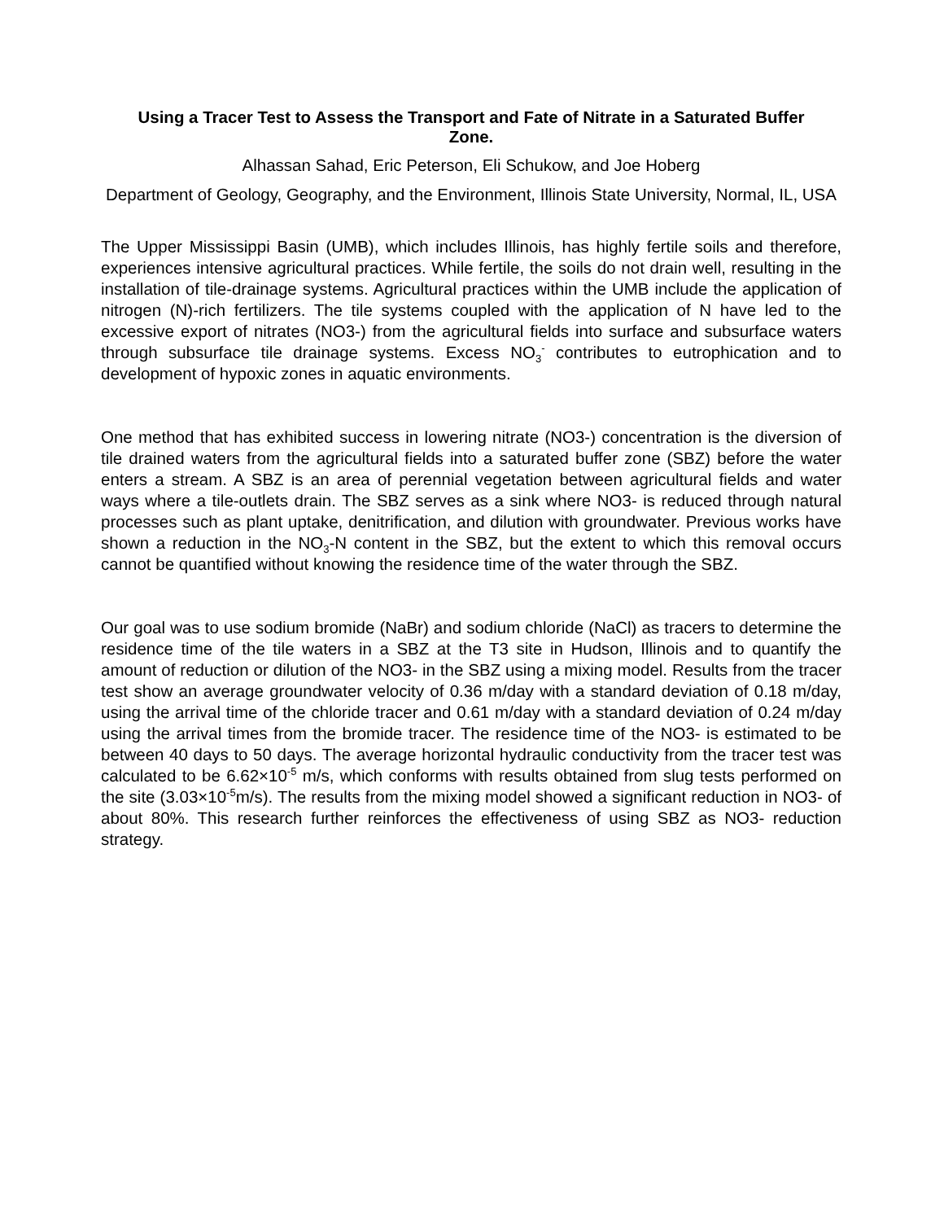Using a Tracer Test to Assess the Transport and Fate of Nitrate in a Saturated Buffer Zone.
Alhassan Sahad, Eric Peterson, Eli Schukow, and Joe Hoberg
Department of Geology, Geography, and the Environment, Illinois State University, Normal, IL, USA
The Upper Mississippi Basin (UMB), which includes Illinois, has highly fertile soils and therefore, experiences intensive agricultural practices. While fertile, the soils do not drain well, resulting in the installation of tile-drainage systems. Agricultural practices within the UMB include the application of nitrogen (N)-rich fertilizers. The tile systems coupled with the application of N have led to the excessive export of nitrates (NO3-) from the agricultural fields into surface and subsurface waters through subsurface tile drainage systems. Excess NO<sub>3</sub><sup>-</sup> contributes to eutrophication and to development of hypoxic zones in aquatic environments.
One method that has exhibited success in lowering nitrate (NO3-) concentration is the diversion of tile drained waters from the agricultural fields into a saturated buffer zone (SBZ) before the water enters a stream. A SBZ is an area of perennial vegetation between agricultural fields and water ways where a tile-outlets drain. The SBZ serves as a sink where NO3- is reduced through natural processes such as plant uptake, denitrification, and dilution with groundwater. Previous works have shown a reduction in the NO<sub>3</sub>-N content in the SBZ, but the extent to which this removal occurs cannot be quantified without knowing the residence time of the water through the SBZ.
Our goal was to use sodium bromide (NaBr) and sodium chloride (NaCl) as tracers to determine the residence time of the tile waters in a SBZ at the T3 site in Hudson, Illinois and to quantify the amount of reduction or dilution of the NO3- in the SBZ using a mixing model. Results from the tracer test show an average groundwater velocity of 0.36 m/day with a standard deviation of 0.18 m/day, using the arrival time of the chloride tracer and 0.61 m/day with a standard deviation of 0.24 m/day using the arrival times from the bromide tracer. The residence time of the NO3- is estimated to be between 40 days to 50 days. The average horizontal hydraulic conductivity from the tracer test was calculated to be 6.62×10<sup>-5</sup> m/s, which conforms with results obtained from slug tests performed on the site (3.03×10<sup>-5</sup>m/s). The results from the mixing model showed a significant reduction in NO3- of about 80%. This research further reinforces the effectiveness of using SBZ as NO3- reduction strategy.